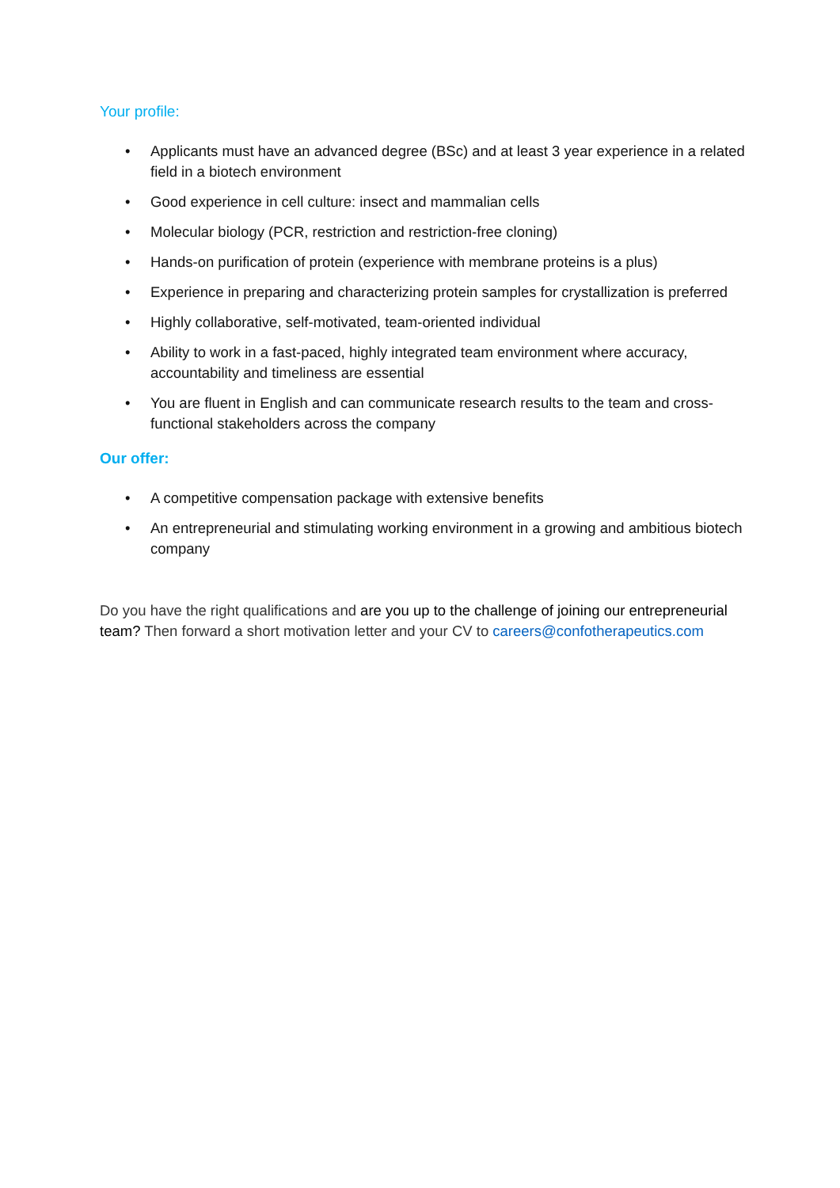Your profile:
• Applicants must have an advanced degree (BSc) and at least 3 year experience in a related field in a biotech environment
• Good experience in cell culture: insect and mammalian cells
• Molecular biology (PCR, restriction and restriction-free cloning)
• Hands-on purification of protein (experience with membrane proteins is a plus)
• Experience in preparing and characterizing protein samples for crystallization is preferred
• Highly collaborative, self-motivated, team-oriented individual
• Ability to work in a fast-paced, highly integrated team environment where accuracy, accountability and timeliness are essential
• You are fluent in English and can communicate research results to the team and cross-functional stakeholders across the company
Our offer:
• A competitive compensation package with extensive benefits
• An entrepreneurial and stimulating working environment in a growing and ambitious biotech company
Do you have the right qualifications and are you up to the challenge of joining our entrepreneurial team? Then forward a short motivation letter and your CV to careers@confotherapeutics.com